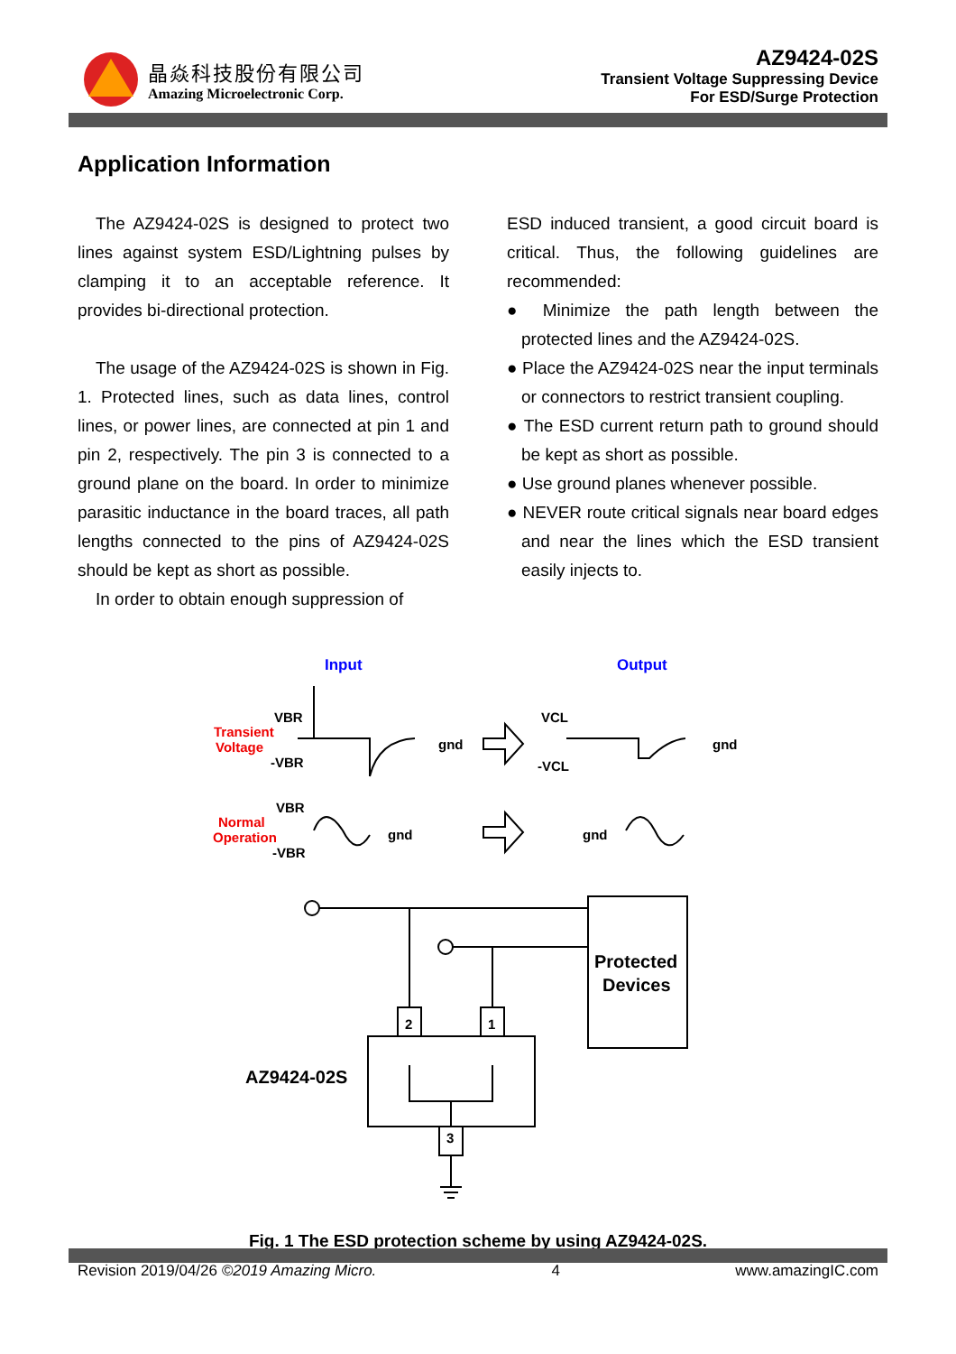晶焱科技股份有限公司
Amazing Microelectronic Corp.
AZ9424-02S
Transient Voltage Suppressing Device
For ESD/Surge Protection
Application Information
The AZ9424-02S is designed to protect two lines against system ESD/Lightning pulses by clamping it to an acceptable reference. It provides bi-directional protection.
The usage of the AZ9424-02S is shown in Fig. 1. Protected lines, such as data lines, control lines, or power lines, are connected at pin 1 and pin 2, respectively. The pin 3 is connected to a ground plane on the board. In order to minimize parasitic inductance in the board traces, all path lengths connected to the pins of AZ9424-02S should be kept as short as possible.
In order to obtain enough suppression of
ESD induced transient, a good circuit board is critical. Thus, the following guidelines are recommended:
● Minimize the path length between the protected lines and the AZ9424-02S.
● Place the AZ9424-02S near the input terminals or connectors to restrict transient coupling.
● The ESD current return path to ground should be kept as short as possible.
● Use ground planes whenever possible.
● NEVER route critical signals near board edges and near the lines which the ESD transient easily injects to.
Input
Output
Transient
Voltage
VBR
-VBR
gnd
gnd
VCL
-VCL
Normal
Operation
VBR
-VBR
gnd
gnd
2
1
3
Protected
Devices
AZ9424-02S
Fig. 1 The ESD protection scheme by using AZ9424-02S.
Revision 2019/04/26 ©2019 Amazing Micro. 4 www.amazingIC.com